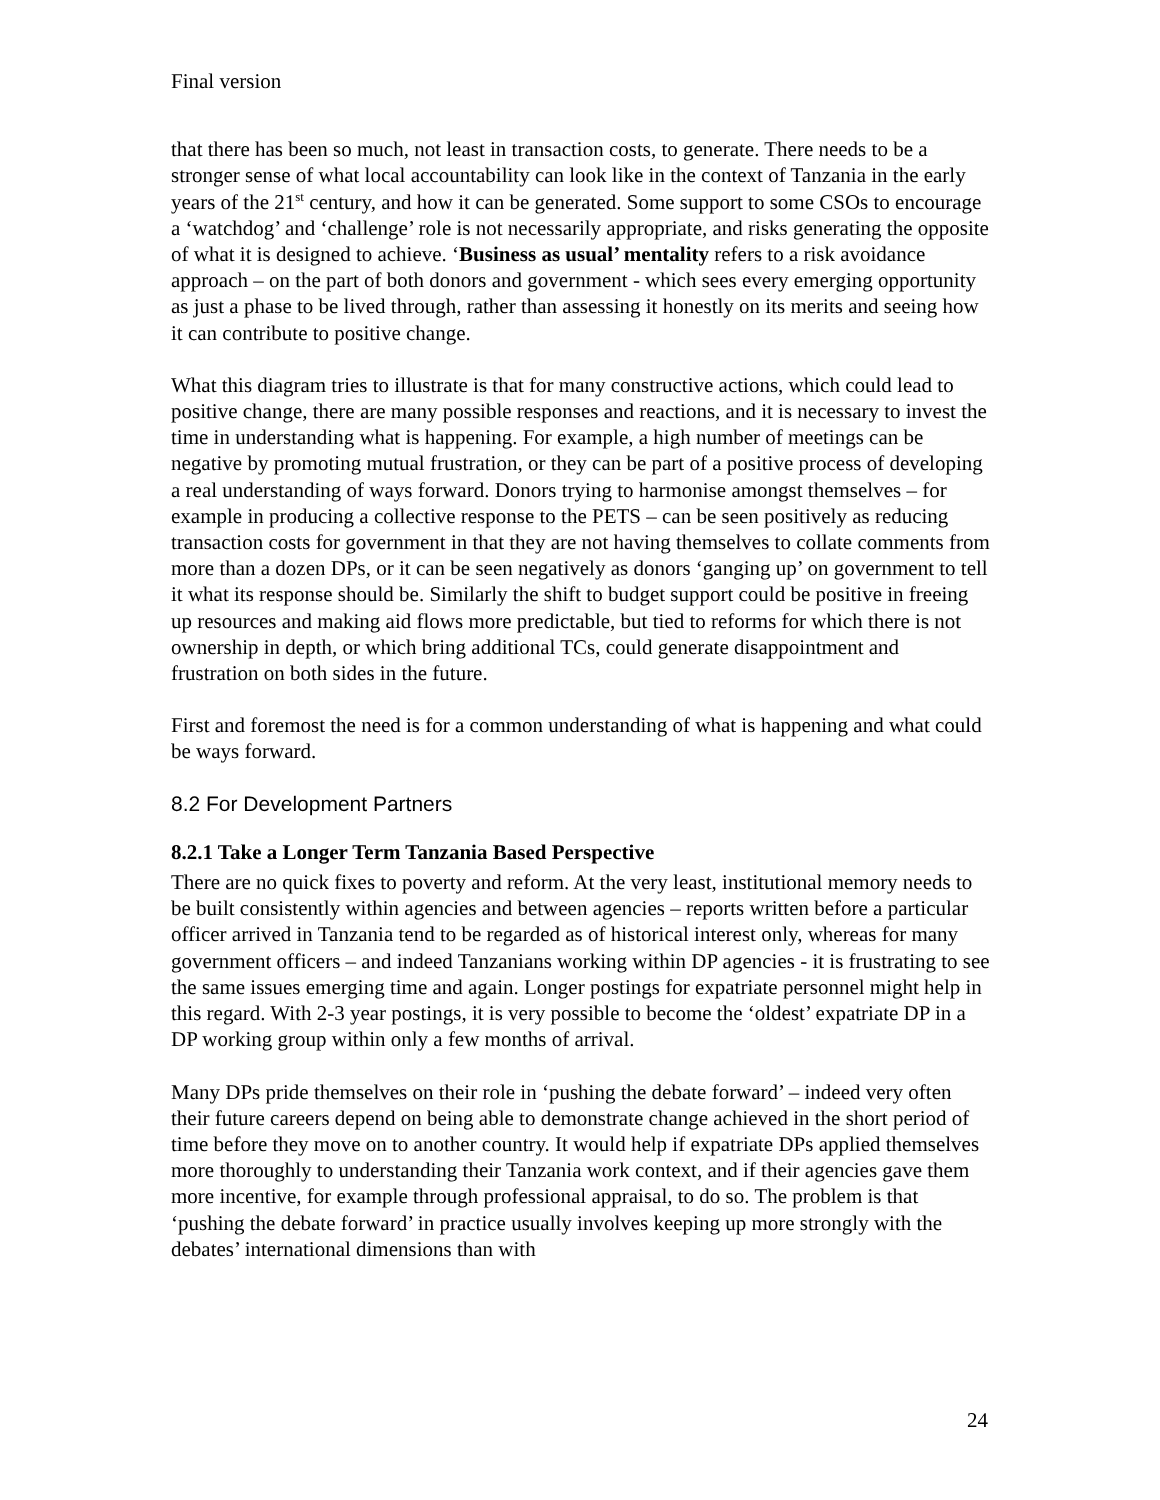Final version
that there has been so much, not least in transaction costs, to generate. There needs to be a stronger sense of what local accountability can look like in the context of Tanzania in the early years of the 21<sup>st</sup> century, and how it can be generated. Some support to some CSOs to encourage a ‘watchdog’ and ‘challenge’ role is not necessarily appropriate, and risks generating the opposite of what it is designed to achieve. ‘Business as usual’ mentality refers to a risk avoidance approach – on the part of both donors and government - which sees every emerging opportunity as just a phase to be lived through, rather than assessing it honestly on its merits and seeing how it can contribute to positive change.
What this diagram tries to illustrate is that for many constructive actions, which could lead to positive change, there are many possible responses and reactions, and it is necessary to invest the time in understanding what is happening. For example, a high number of meetings can be negative by promoting mutual frustration, or they can be part of a positive process of developing a real understanding of ways forward. Donors trying to harmonise amongst themselves – for example in producing a collective response to the PETS – can be seen positively as reducing transaction costs for government in that they are not having themselves to collate comments from more than a dozen DPs, or it can be seen negatively as donors ‘ganging up’ on government to tell it what its response should be. Similarly the shift to budget support could be positive in freeing up resources and making aid flows more predictable, but tied to reforms for which there is not ownership in depth, or which bring additional TCs, could generate disappointment and frustration on both sides in the future.
First and foremost the need is for a common understanding of what is happening and what could be ways forward.
8.2 For Development Partners
8.2.1 Take a Longer Term Tanzania Based Perspective
There are no quick fixes to poverty and reform. At the very least, institutional memory needs to be built consistently within agencies and between agencies – reports written before a particular officer arrived in Tanzania tend to be regarded as of historical interest only, whereas for many government officers – and indeed Tanzanians working within DP agencies - it is frustrating to see the same issues emerging time and again. Longer postings for expatriate personnel might help in this regard. With 2-3 year postings, it is very possible to become the ‘oldest’ expatriate DP in a DP working group within only a few months of arrival.
Many DPs pride themselves on their role in ‘pushing the debate forward’ – indeed very often their future careers depend on being able to demonstrate change achieved in the short period of time before they move on to another country. It would help if expatriate DPs applied themselves more thoroughly to understanding their Tanzania work context, and if their agencies gave them more incentive, for example through professional appraisal, to do so. The problem is that ‘pushing the debate forward’ in practice usually involves keeping up more strongly with the debates’ international dimensions than with
24